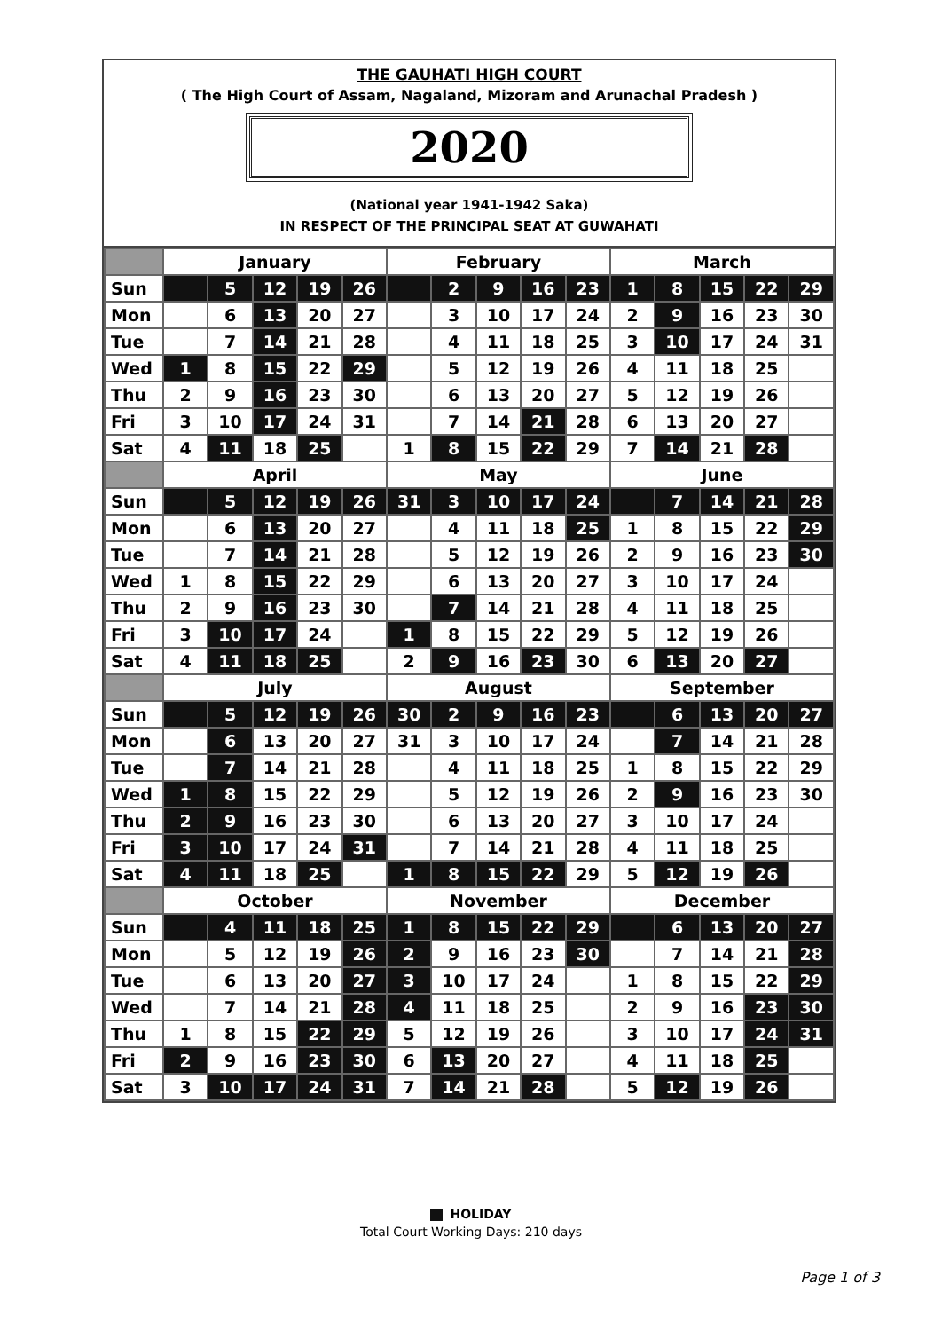THE GAUHATI HIGH COURT
( The High Court of Assam, Nagaland, Mizoram and Arunachal Pradesh )
2020
(National year 1941-1942 Saka)
IN RESPECT OF THE PRINCIPAL SEAT AT GUWAHATI
| | January | | | | | February | | | | | March | | | | |
| --- | --- | --- | --- | --- | --- | --- | --- | --- | --- | --- | --- | --- | --- | --- | --- |
| Sun | | 5 | 12 | 19 | 26 | | 2 | 9 | 16 | 23 | 1 | 8 | 15 | 22 | 29 |
| Mon | | 6 | 13 | 20 | 27 | | 3 | 10 | 17 | 24 | 2 | 9 | 16 | 23 | 30 |
| Tue | | 7 | 14 | 21 | 28 | | 4 | 11 | 18 | 25 | 3 | 10 | 17 | 24 | 31 |
| Wed | 1 | 8 | 15 | 22 | 29 | | 5 | 12 | 19 | 26 | 4 | 11 | 18 | 25 | |
| Thu | 2 | 9 | 16 | 23 | 30 | | 6 | 13 | 20 | 27 | 5 | 12 | 19 | 26 | |
| Fri | 3 | 10 | 17 | 24 | 31 | | 7 | 14 | 21 | 28 | 6 | 13 | 20 | 27 | |
| Sat | 4 | 11 | 18 | 25 | | 1 | 8 | 15 | 22 | 29 | 7 | 14 | 21 | 28 | |
| | April | | | | | May | | | | | June | | | | |
| Sun | | 5 | 12 | 19 | 26 | 31 | 3 | 10 | 17 | 24 | | 7 | 14 | 21 | 28 |
| Mon | | 6 | 13 | 20 | 27 | | 4 | 11 | 18 | 25 | 1 | 8 | 15 | 22 | 29 |
| Tue | | 7 | 14 | 21 | 28 | | 5 | 12 | 19 | 26 | 2 | 9 | 16 | 23 | 30 |
| Wed | 1 | 8 | 15 | 22 | 29 | | 6 | 13 | 20 | 27 | 3 | 10 | 17 | 24 | |
| Thu | 2 | 9 | 16 | 23 | 30 | | 7 | 14 | 21 | 28 | 4 | 11 | 18 | 25 | |
| Fri | 3 | 10 | 17 | 24 | | 1 | 8 | 15 | 22 | 29 | 5 | 12 | 19 | 26 | |
| Sat | 4 | 11 | 18 | 25 | | 2 | 9 | 16 | 23 | 30 | 6 | 13 | 20 | 27 | |
| | July | | | | | August | | | | | September | | | | |
| Sun | | 5 | 12 | 19 | 26 | 30 | 2 | 9 | 16 | 23 | | 6 | 13 | 20 | 27 |
| Mon | | 6 | 13 | 20 | 27 | 31 | 3 | 10 | 17 | 24 | | 7 | 14 | 21 | 28 |
| Tue | | 7 | 14 | 21 | 28 | | 4 | 11 | 18 | 25 | 1 | 8 | 15 | 22 | 29 |
| Wed | 1 | 8 | 15 | 22 | 29 | | 5 | 12 | 19 | 26 | 2 | 9 | 16 | 23 | 30 |
| Thu | 2 | 9 | 16 | 23 | 30 | | 6 | 13 | 20 | 27 | 3 | 10 | 17 | 24 | |
| Fri | 3 | 10 | 17 | 24 | 31 | | 7 | 14 | 21 | 28 | 4 | 11 | 18 | 25 | |
| Sat | 4 | 11 | 18 | 25 | | 1 | 8 | 15 | 22 | 29 | 5 | 12 | 19 | 26 | |
| | October | | | | | November | | | | | December | | | | |
| Sun | | 4 | 11 | 18 | 25 | 1 | 8 | 15 | 22 | 29 | | 6 | 13 | 20 | 27 |
| Mon | | 5 | 12 | 19 | 26 | 2 | 9 | 16 | 23 | 30 | | 7 | 14 | 21 | 28 |
| Tue | | 6 | 13 | 20 | 27 | 3 | 10 | 17 | 24 | | 1 | 8 | 15 | 22 | 29 |
| Wed | | 7 | 14 | 21 | 28 | 4 | 11 | 18 | 25 | | 2 | 9 | 16 | 23 | 30 |
| Thu | 1 | 8 | 15 | 22 | 29 | 5 | 12 | 19 | 26 | | 3 | 10 | 17 | 24 | 31 |
| Fri | 2 | 9 | 16 | 23 | 30 | 6 | 13 | 20 | 27 | | 4 | 11 | 18 | 25 | |
| Sat | 3 | 10 | 17 | 24 | 31 | 7 | 14 | 21 | 28 | | 5 | 12 | 19 | 26 | |
HOLIDAY
Total Court Working Days: 210 days
Page 1 of 3